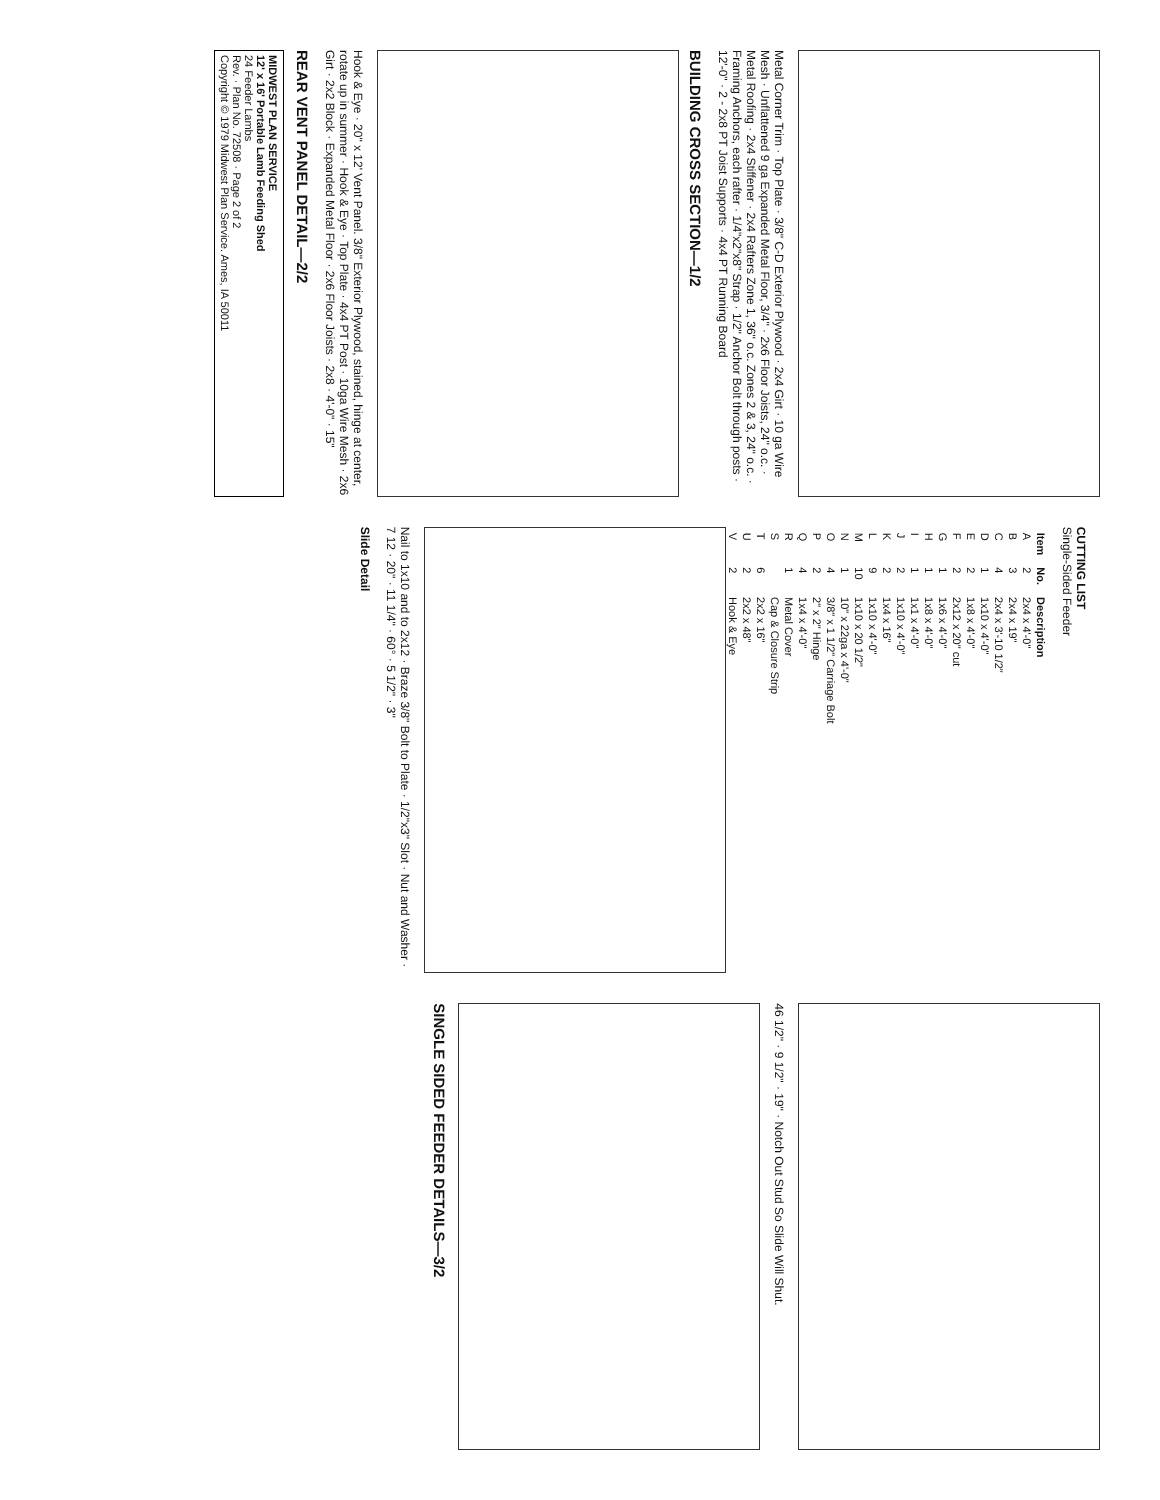Metal Corner Trim · Top Plate · 3/8" C-D Exterior Plywood · 2x4 Girt · 10 ga Wire Mesh · Unflattened 9 ga Expanded Metal Floor, 3/4" · 2x6 Floor Joists, 24" o.c. · Metal Roofing · 2x4 Stiffener · 2x4 Rafters Zone 1, 36" o.c. Zones 2 & 3, 24" o.c. · Framing Anchors, each rafter · 1/4"x2"x8" Strap · 1/2" Anchor Bolt through posts · 12'-0" · 2 - 2x8 PT Joist Supports · 4x4 PT Running Board
BUILDING CROSS SECTION—1/2
Hook & Eye · 20" x 12' Vent Panel. 3/8" Exterior Plywood, stained, hinge at center, rotate up in summer · Hook & Eye · Top Plate · 4x4 PT Post · 10ga Wire Mesh · 2x6 Girt · 2x2 Block · Expanded Metal Floor · 2x6 Floor Joists · 2x8 · 4'-0" · 15"
REAR VENT PANEL DETAIL—2/2
MIDWEST PLAN SERVICE
12' x 16' Portable Lamb Feeding Shed
24 Feeder Lambs
Rev. · Plan No. 72508 · Page 2 of 2
Copyright © 1979 Midwest Plan Service. Ames, IA 50011
CUTTING LIST
Single-Sided Feeder
| Item | No. | Description |
| --- | --- | --- |
| A | 2 | 2x4 x 4'-0" |
| B | 3 | 2x4 x 19" |
| C | 4 | 2x4 x 3'-10 1/2" |
| D | 1 | 1x10 x 4'-0" |
| E | 2 | 1x8 x 4'-0" |
| F | 2 | 2x12 x 20" cut |
| G | 1 | 1x6 x 4'-0" |
| H | 1 | 1x8 x 4'-0" |
| I | 1 | 1x1 x 4'-0" |
| J | 2 | 1x10 x 4'-0" |
| K | 2 | 1x4 x 16" |
| L | 9 | 1x10 x 4'-0" |
| M | 10 | 1x10 x 20 1/2" |
| N | 1 | 10" x 22ga x 4'-0" |
| O | 4 | 3/8" x 1 1/2" Carriage Bolt |
| P | 2 | 2" x 2" Hinge |
| Q | 4 | 1x4 x 4'-0" |
| R | 1 | Metal Cover |
| S | | Cap & Closure Strip |
| T | 6 | 2x2 x 16" |
| U | 2 | 2x2 x 48" |
| V | 2 | Hook & Eye |
Nail to 1x10 and to 2x12 · Braze 3/8" Bolt to Plate · 1/2"x3" Slot · Nut and Washer · 7 12 · 20" · 11 1/4" · 60° · 5 1/2" · 3"
Slide Detail
46 1/2" · 9 1/2" · 19" · Notch Out Stud So Slide Will Shut.
SINGLE SIDED FEEDER DETAILS—3/2